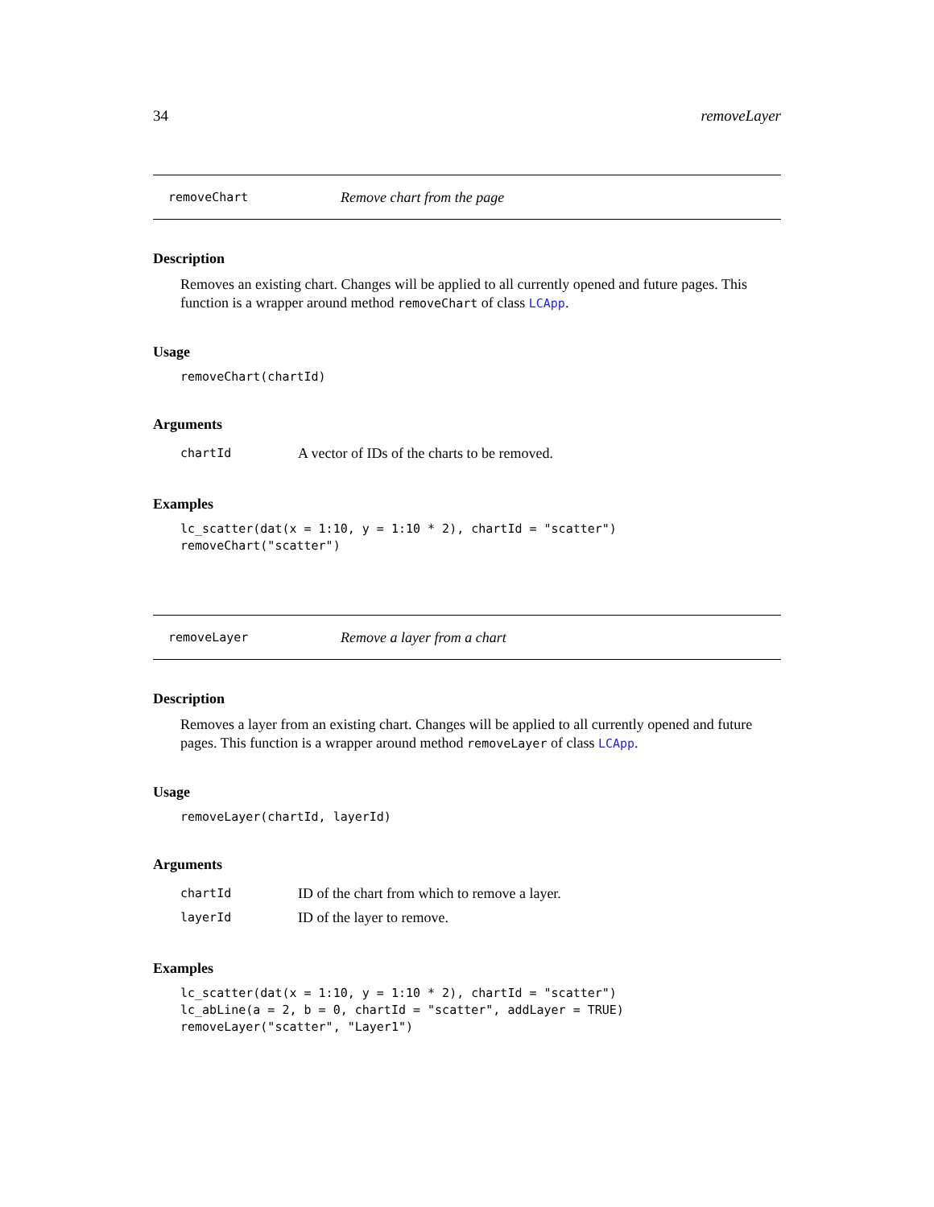34 removeLayer
removeChart Remove chart from the page
Description
Removes an existing chart. Changes will be applied to all currently opened and future pages. This function is a wrapper around method removeChart of class LCApp.
Usage
removeChart(chartId)
Arguments
chartId A vector of IDs of the charts to be removed.
Examples
lc_scatter(dat(x = 1:10, y = 1:10 * 2), chartId = "scatter")
removeChart("scatter")
removeLayer Remove a layer from a chart
Description
Removes a layer from an existing chart. Changes will be applied to all currently opened and future pages. This function is a wrapper around method removeLayer of class LCApp.
Usage
removeLayer(chartId, layerId)
Arguments
chartId ID of the chart from which to remove a layer.
layerId ID of the layer to remove.
Examples
lc_scatter(dat(x = 1:10, y = 1:10 * 2), chartId = "scatter")
lc_abLine(a = 2, b = 0, chartId = "scatter", addLayer = TRUE)
removeLayer("scatter", "Layer1")